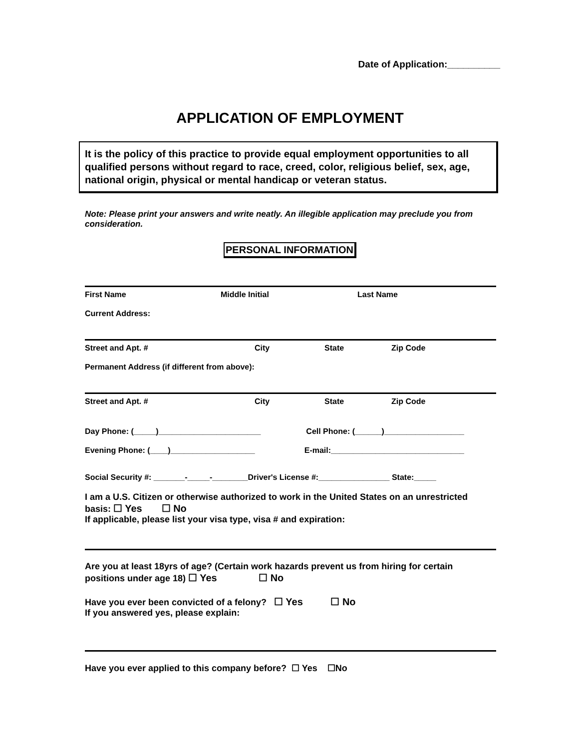Date of Application:__________
APPLICATION OF EMPLOYMENT
It is the policy of this practice to provide equal employment opportunities to all qualified persons without regard to race, creed, color, religious belief, sex, age, national origin, physical or mental handicap or veteran status.
Note: Please print your answers and write neatly. An illegible application may preclude you from consideration.
PERSONAL INFORMATION
First Name Middle Initial Last Name
Current Address:
Street and Apt. # City State Zip Code
Permanent Address (if different from above):
Street and Apt. # City State Zip Code
Day Phone: (_____)_______________________ Cell Phone: (______)__________________
Evening Phone: (____)___________________ E-mail:______________________________
Social Security #: _______-_____-________Driver's License #:________________ State:_____
I am a U.S. Citizen or otherwise authorized to work in the United States on an unrestricted basis: ☐ Yes ☐ No
If applicable, please list your visa type, visa # and expiration:
Are you at least 18yrs of age? (Certain work hazards prevent us from hiring for certain positions under age 18) ☐ Yes ☐ No
Have you ever been convicted of a felony? ☐ Yes ☐ No
If you answered yes, please explain:
Have you ever applied to this company before? ☐ Yes ☐No